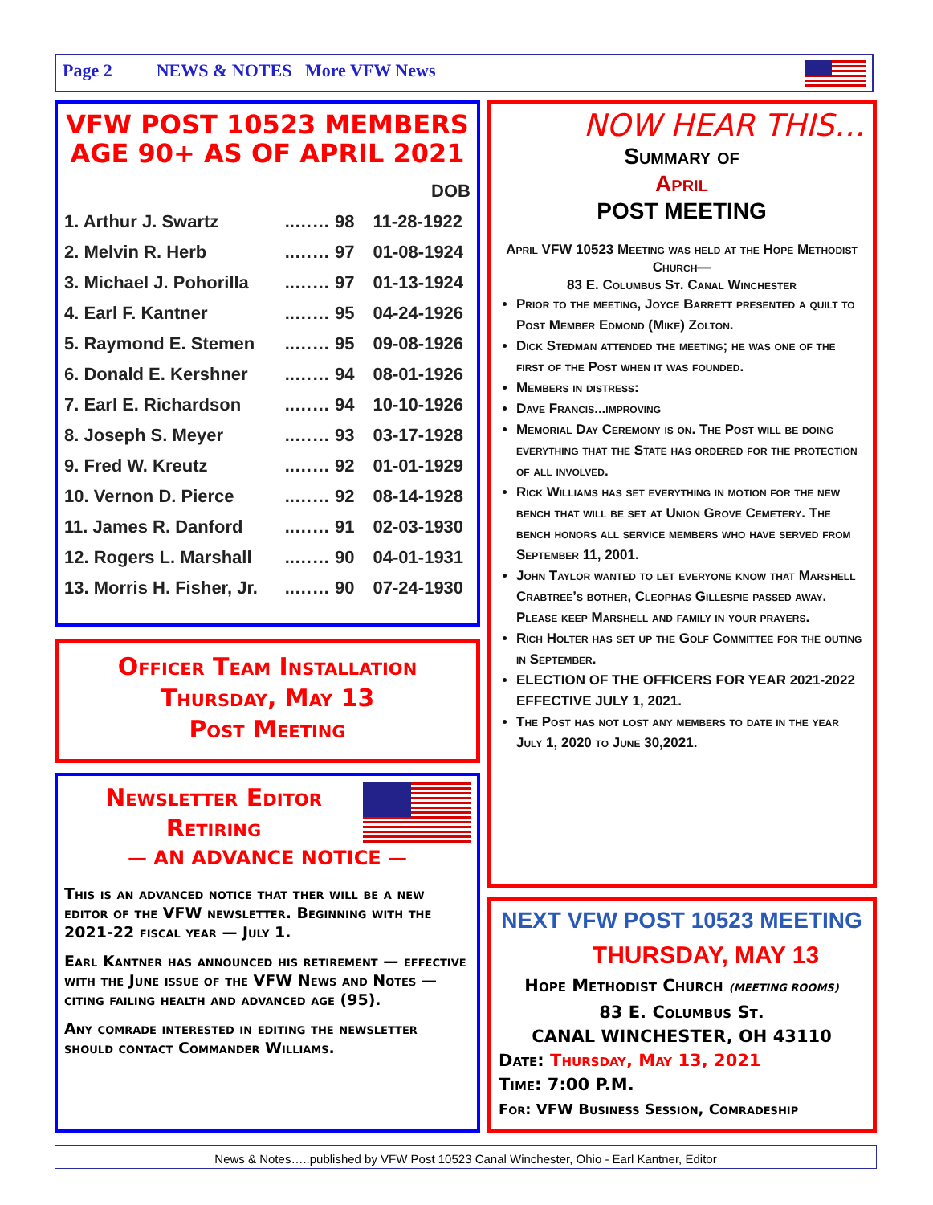Page 2 NEWS & NOTES More VFW News
VFW POST 10523 MEMBERS
AGE 90+ AS OF APRIL 2021
| | | DOB |
| 1. Arthur J. Swartz | ..…… 98 | 11-28-1922 |
| 2. Melvin R. Herb | ..…… 97 | 01-08-1924 |
| 3. Michael J. Pohorilla | ..…… 97 | 01-13-1924 |
| 4. Earl F. Kantner | ..…… 95 | 04-24-1926 |
| 5. Raymond E. Stemen | ..…… 95 | 09-08-1926 |
| 6. Donald E. Kershner | ..…… 94 | 08-01-1926 |
| 7. Earl E. Richardson | ..…… 94 | 10-10-1926 |
| 8. Joseph S. Meyer | ..…… 93 | 03-17-1928 |
| 9. Fred W. Kreutz | ..…… 92 | 01-01-1929 |
| 10. Vernon D. Pierce | ..…… 92 | 08-14-1928 |
| 11. James R. Danford | ..…… 91 | 02-03-1930 |
| 12. Rogers L. Marshall | ..…… 90 | 04-01-1931 |
| 13. Morris H. Fisher, Jr. | ..…… 90 | 07-24-1930 |
Officer Team Installation
Thursday, May 13
Post Meeting
Newsletter Editor
Retiring
— AN ADVANCE NOTICE —
This is an advanced notice that ther will be a new editor of the VFW newsletter. Beginning with the 2021-22 fiscal year — July 1.
Earl Kantner has announced his retirement — effective with the June issue of the VFW News and Notes — citing failing health and advanced age (95).
Any comrade interested in editing the newsletter should contact Commander Williams.
NOW HEAR THIS…
Summary of
April
POST MEETING
April VFW 10523 Meeting was held at the Hope Methodist Church—
83 E. Columbus St. Canal Winchester
Prior to the meeting, Joyce Barrett presented a quilt to Post Member Edmond (Mike) Zolton.
Dick Stedman attended the meeting; he was one of the first of the Post when it was founded.
Members in distress:
Dave Francis...improving
Memorial Day Ceremony is on. The Post will be doing everything that the State has ordered for the protection of all involved.
Rick Williams has set everything in motion for the new bench that will be set at Union Grove Cemetery. The bench honors all service members who have served from September 11, 2001.
John Taylor wanted to let everyone know that Marshell Crabtree’s bother, Cleophas Gillespie passed away. Please keep Marshell and family in your prayers.
Rich Holter has set up the Golf Committee for the outing in September.
ELECTION OF THE OFFICERS FOR YEAR 2021-2022 EFFECTIVE JULY 1, 2021.
The Post has not lost any members to date in the year July 1, 2020 to June 30,2021.
NEXT VFW POST 10523 MEETING
THURSDAY, MAY 13
Hope Methodist Church (MEETING ROOMS)
83 E. Columbus St.
CANAL WINCHESTER, OH 43110
Date: Thursday, May 13, 2021
Time: 7:00 P.M.
For: VFW Business Session, Comradeship
News & Notes…..published by VFW Post 10523 Canal Winchester, Ohio - Earl Kantner, Editor